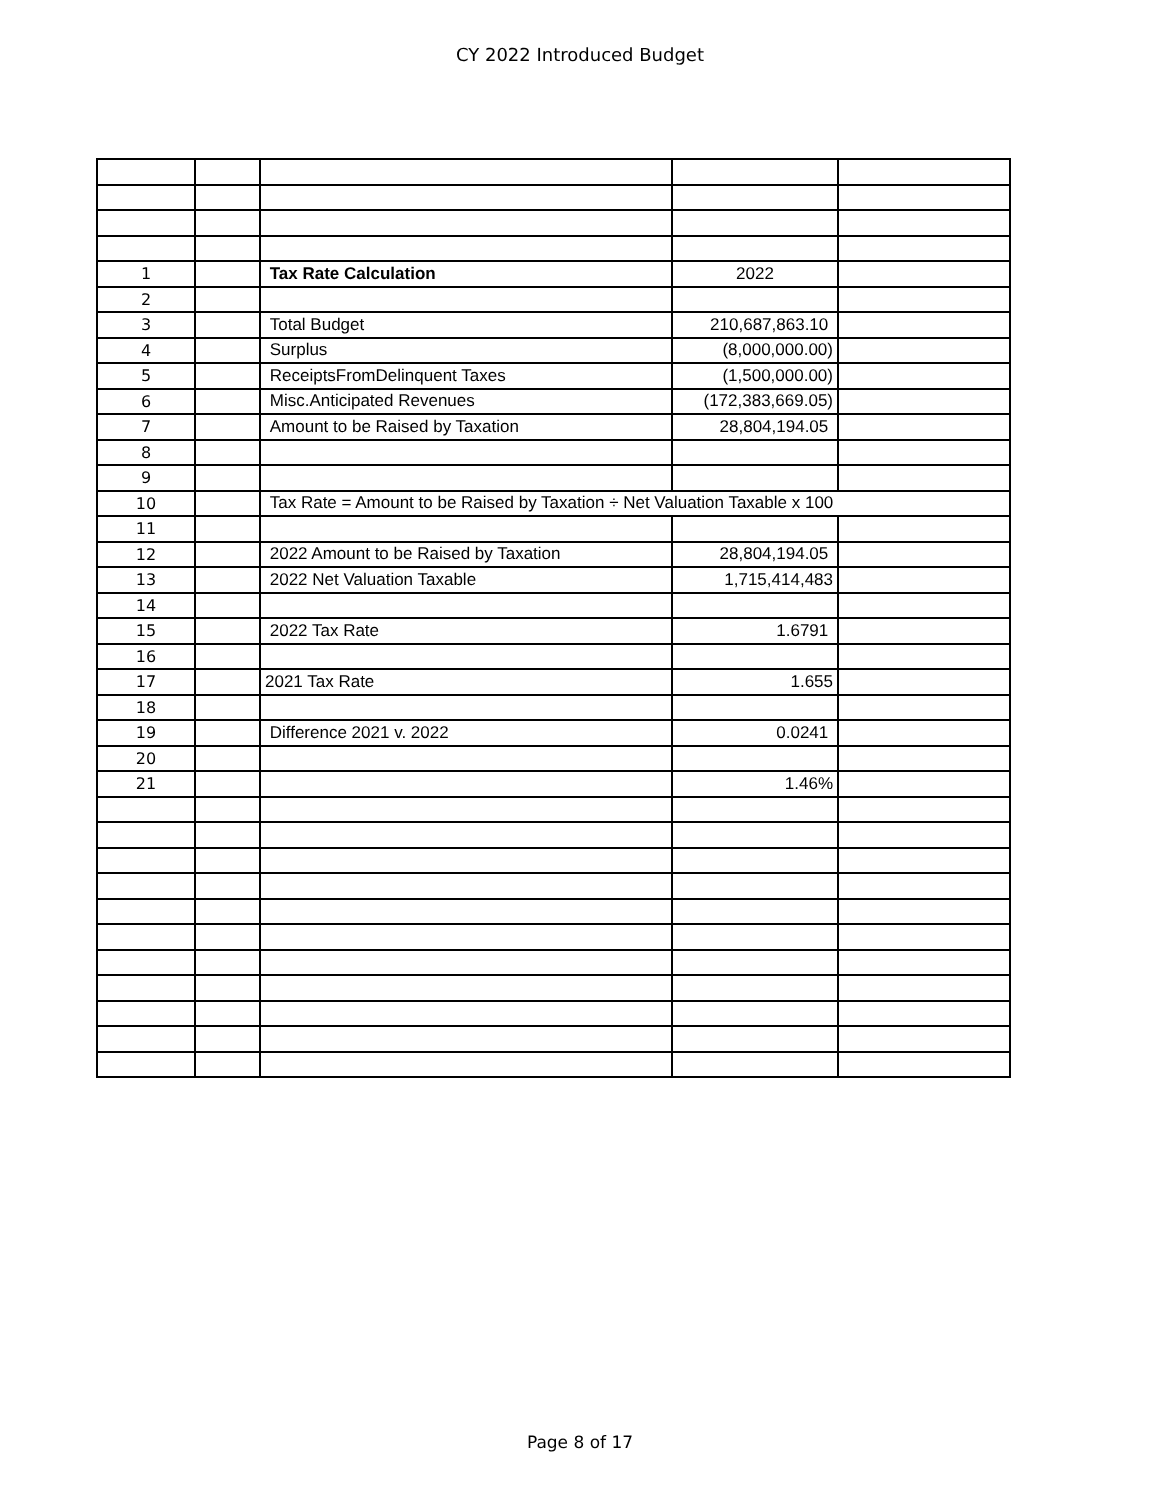CY 2022 Introduced Budget
| 1 | | Tax Rate Calculation | 2022 | |
| 2 | | | | |
| 3 | | Total Budget | 210,687,863.10 | |
| 4 | | Surplus | (8,000,000.00) | |
| 5 | | ReceiptsFromDelinquent Taxes | (1,500,000.00) | |
| 6 | | Misc.Anticipated Revenues | (172,383,669.05) | |
| 7 | | Amount to be Raised by Taxation | 28,804,194.05 | |
| 8 | | | | |
| 9 | | | | |
| 10 | | Tax Rate = Amount to be Raised by Taxation ÷ Net Valuation Taxable x 100 | | |
| 11 | | | | |
| 12 | | 2022 Amount to be Raised by Taxation | 28,804,194.05 | |
| 13 | | 2022 Net Valuation Taxable | 1,715,414,483 | |
| 14 | | | | |
| 15 | | 2022 Tax Rate | 1.6791 | |
| 16 | | | | |
| 17 | | 2021 Tax Rate | 1.655 | |
| 18 | | | | |
| 19 | | Difference 2021 v. 2022 | 0.0241 | |
| 20 | | | | |
| 21 | | | 1.46% | |
Page 8 of 17